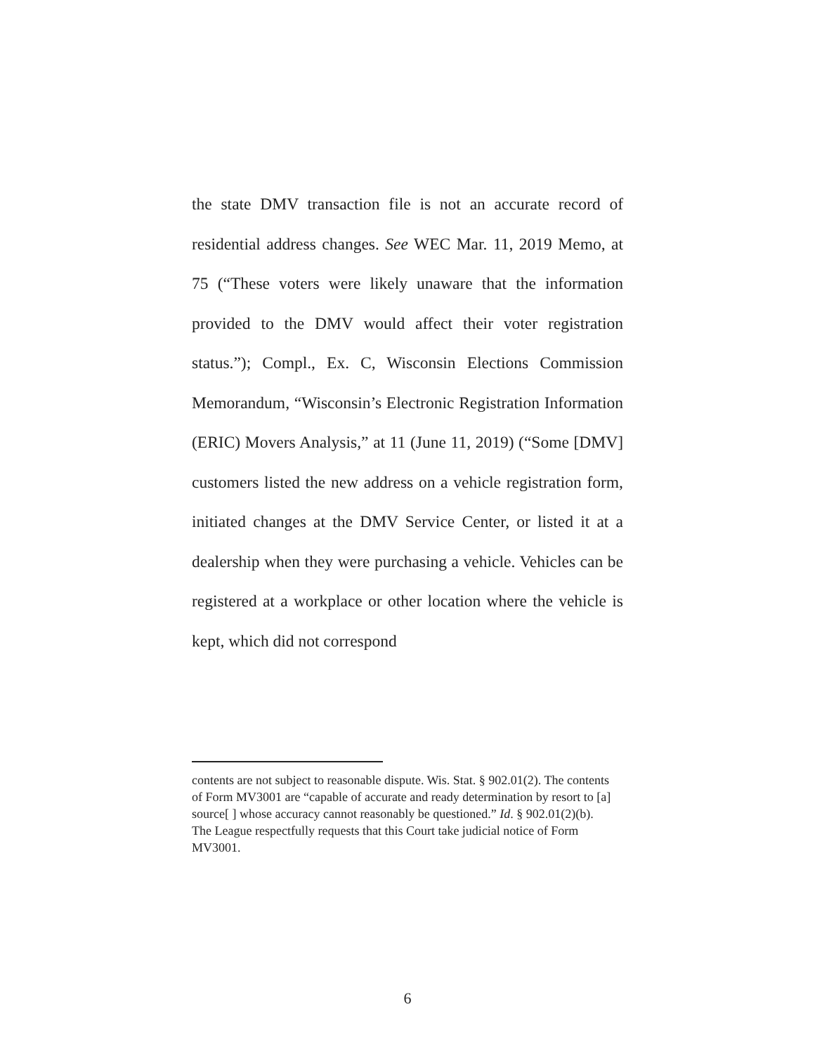the state DMV transaction file is not an accurate record of residential address changes. See WEC Mar. 11, 2019 Memo, at 75 (“These voters were likely unaware that the information provided to the DMV would affect their voter registration status.”); Compl., Ex. C, Wisconsin Elections Commission Memorandum, “Wisconsin’s Electronic Registration Information (ERIC) Movers Analysis,” at 11 (June 11, 2019) (“Some [DMV] customers listed the new address on a vehicle registration form, initiated changes at the DMV Service Center, or listed it at a dealership when they were purchasing a vehicle. Vehicles can be registered at a workplace or other location where the vehicle is kept, which did not correspond
contents are not subject to reasonable dispute. Wis. Stat. § 902.01(2). The contents of Form MV3001 are “capable of accurate and ready determination by resort to [a] source[ ] whose accuracy cannot reasonably be questioned.” Id. § 902.01(2)(b). The League respectfully requests that this Court take judicial notice of Form MV3001.
6